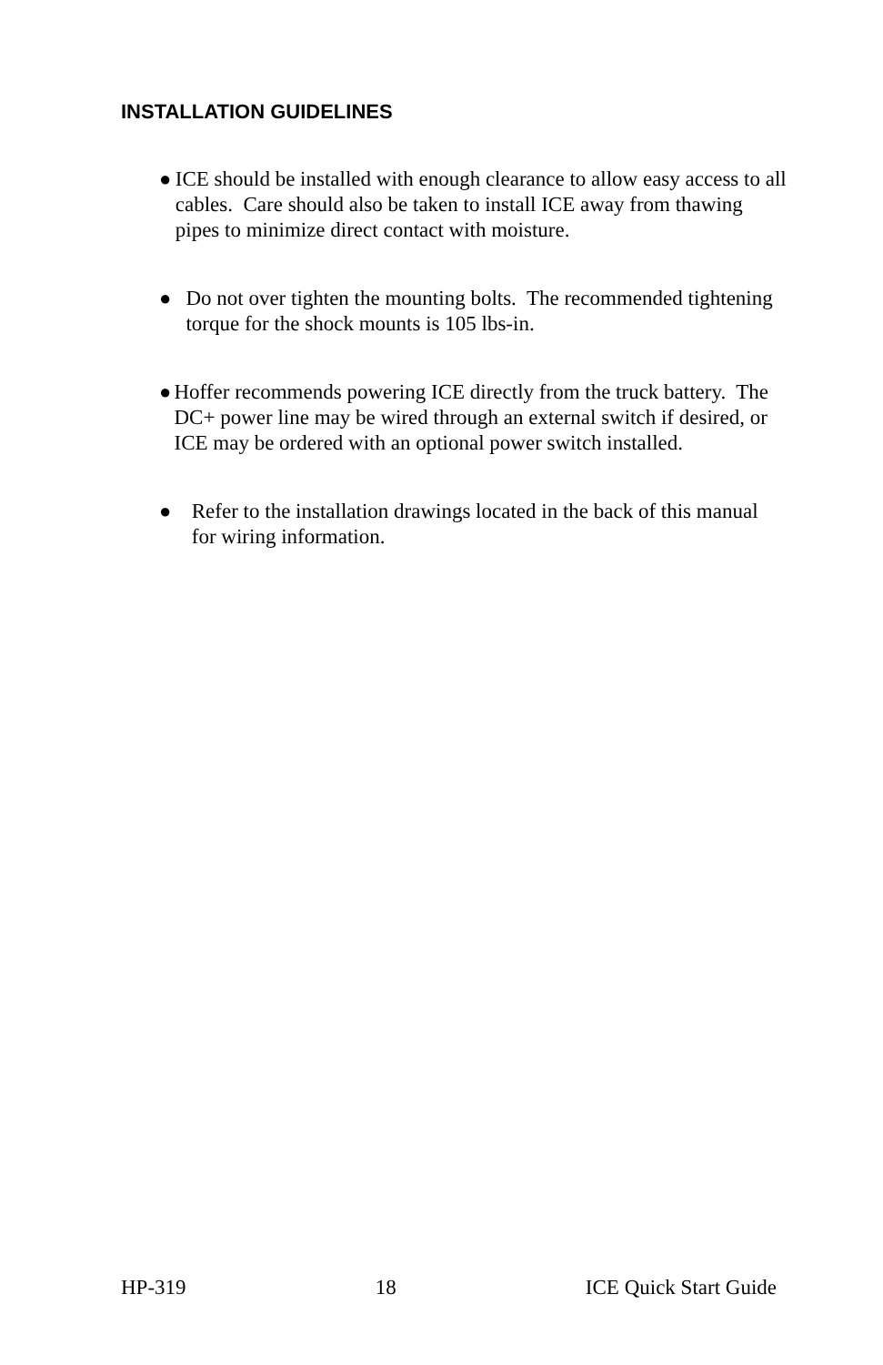INSTALLATION GUIDELINES
● ICE should be installed with enough clearance to allow easy access to all cables. Care should also be taken to install ICE away from thawing pipes to minimize direct contact with moisture.
● Do not over tighten the mounting bolts. The recommended tightening torque for the shock mounts is 105 lbs-in.
● Hoffer recommends powering ICE directly from the truck battery. The DC+ power line may be wired through an external switch if desired, or ICE may be ordered with an optional power switch installed.
● Refer to the installation drawings located in the back of this manual for wiring information.
HP-319 18 ICE Quick Start Guide